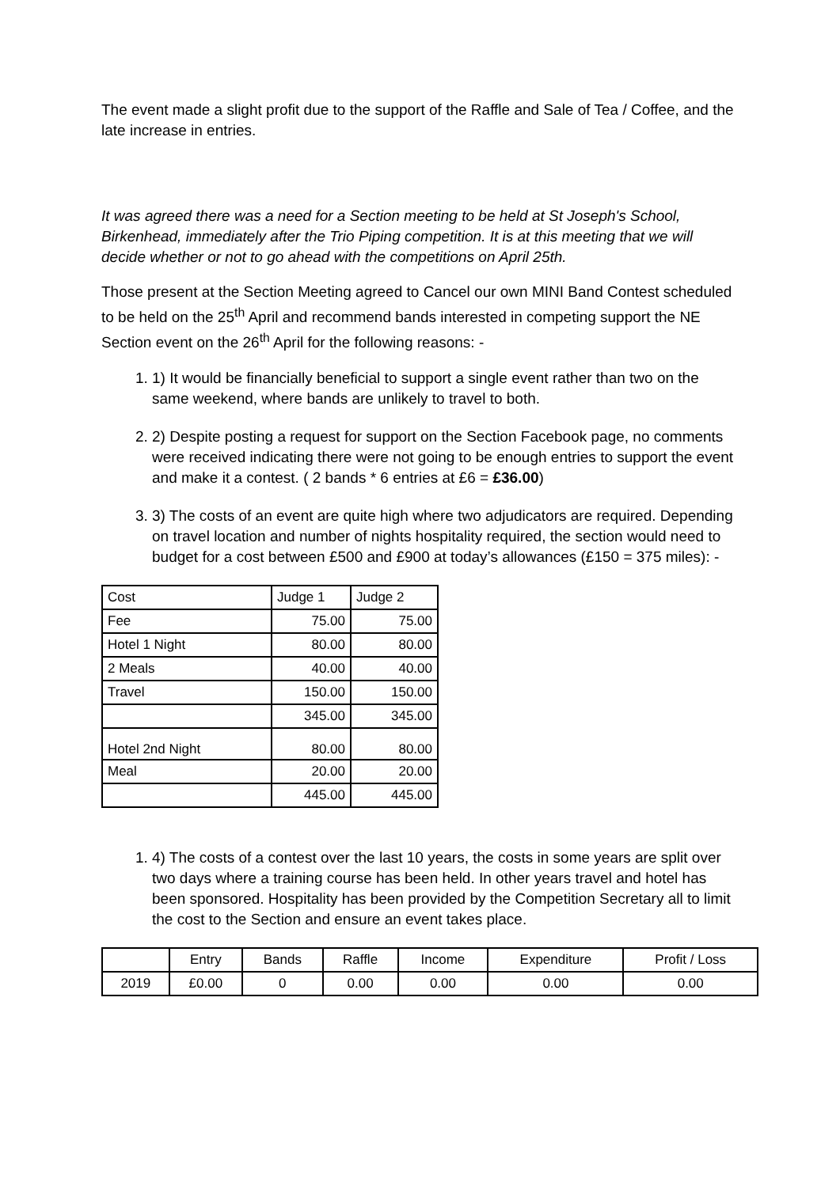The event made a slight profit due to the support of the Raffle and Sale of Tea / Coffee, and the late increase in entries.
It was agreed there was a need for a Section meeting to be held at St Joseph's School, Birkenhead, immediately after the Trio Piping competition. It is at this meeting that we will decide whether or not to go ahead with the competitions on April 25th.
Those present at the Section Meeting agreed to Cancel our own MINI Band Contest scheduled to be held on the 25<sup>th</sup> April and recommend bands interested in competing support the NE Section event on the 26<sup>th</sup> April for the following reasons: -
1. 1) It would be financially beneficial to support a single event rather than two on the same weekend, where bands are unlikely to travel to both.
2. 2) Despite posting a request for support on the Section Facebook page, no comments were received indicating there were not going to be enough entries to support the event and make it a contest. ( 2 bands * 6 entries at £6 = £36.00)
3. 3) The costs of an event are quite high where two adjudicators are required. Depending on travel location and number of nights hospitality required, the section would need to budget for a cost between £500 and £900 at today’s allowances (£150 = 375 miles): -
| Cost | Judge 1 | Judge 2 |
| Fee | 75.00 | 75.00 |
| Hotel 1 Night | 80.00 | 80.00 |
| 2 Meals | 40.00 | 40.00 |
| Travel | 150.00 | 150.00 |
| | 345.00 | 345.00 |
| Hotel 2nd Night | 80.00 | 80.00 |
| Meal | 20.00 | 20.00 |
| | 445.00 | 445.00 |
1. 4) The costs of a contest over the last 10 years, the costs in some years are split over two days where a training course has been held. In other years travel and hotel has been sponsored. Hospitality has been provided by the Competition Secretary all to limit the cost to the Section and ensure an event takes place.
| | Entry | Bands | Raffle | Income | Expenditure | Profit / Loss |
| 2019 | £0.00 | 0 | 0.00 | 0.00 | 0.00 | 0.00 |